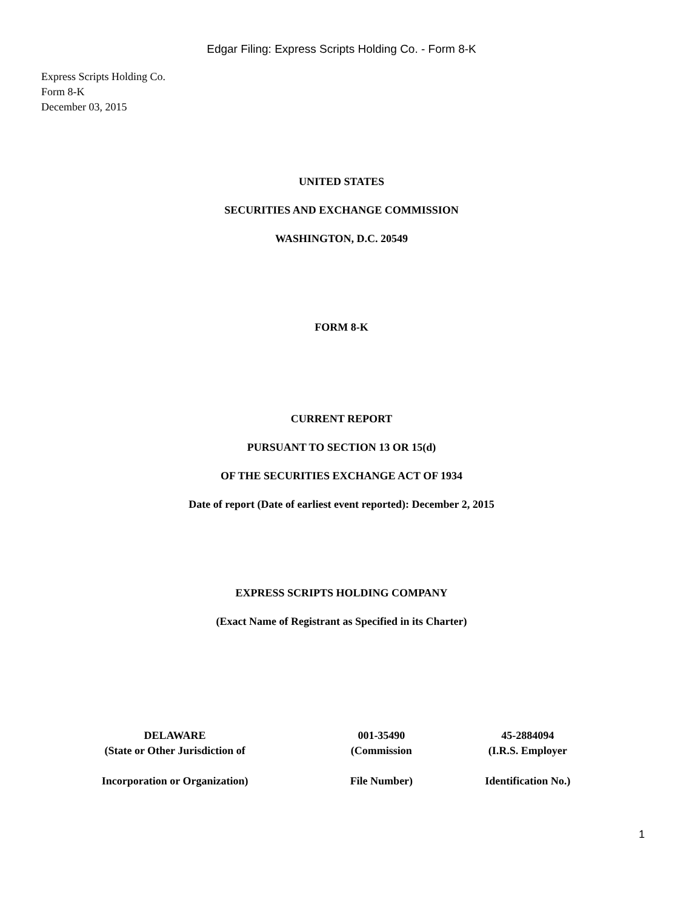Edgar Filing: Express Scripts Holding Co. - Form 8-K
Express Scripts Holding Co.
Form 8-K
December 03, 2015
UNITED STATES
SECURITIES AND EXCHANGE COMMISSION
WASHINGTON, D.C. 20549
FORM 8-K
CURRENT REPORT
PURSUANT TO SECTION 13 OR 15(d)
OF THE SECURITIES EXCHANGE ACT OF 1934
Date of report (Date of earliest event reported): December 2, 2015
EXPRESS SCRIPTS HOLDING COMPANY
(Exact Name of Registrant as Specified in its Charter)
| DELAWARE (State or Other Jurisdiction of Incorporation or Organization) | 001-35490 (Commission File Number) | 45-2884094 (I.R.S. Employer Identification No.) |
1